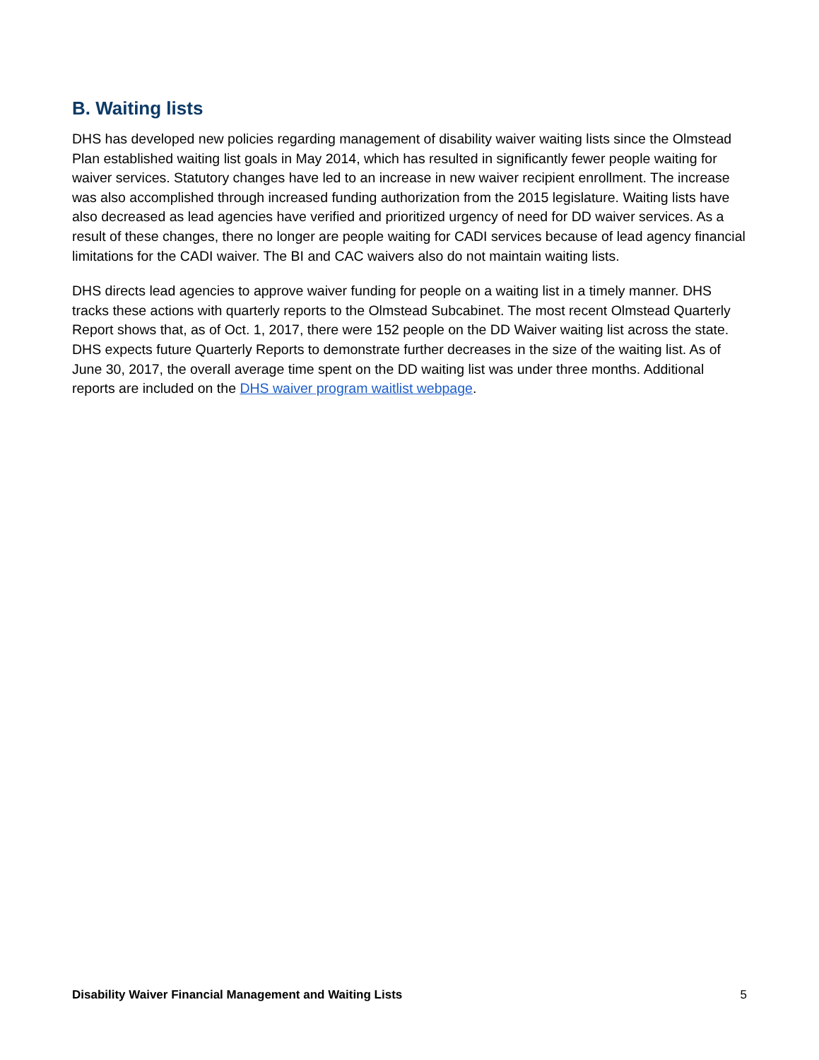B. Waiting lists
DHS has developed new policies regarding management of disability waiver waiting lists since the Olmstead Plan established waiting list goals in May 2014, which has resulted in significantly fewer people waiting for waiver services. Statutory changes have led to an increase in new waiver recipient enrollment. The increase was also accomplished through increased funding authorization from the 2015 legislature. Waiting lists have also decreased as lead agencies have verified and prioritized urgency of need for DD waiver services. As a result of these changes, there no longer are people waiting for CADI services because of lead agency financial limitations for the CADI waiver. The BI and CAC waivers also do not maintain waiting lists.
DHS directs lead agencies to approve waiver funding for people on a waiting list in a timely manner. DHS tracks these actions with quarterly reports to the Olmstead Subcabinet. The most recent Olmstead Quarterly Report shows that, as of Oct. 1, 2017, there were 152 people on the DD Waiver waiting list across the state. DHS expects future Quarterly Reports to demonstrate further decreases in the size of the waiting list. As of June 30, 2017, the overall average time spent on the DD waiting list was under three months. Additional reports are included on the DHS waiver program waitlist webpage.
Disability Waiver Financial Management and Waiting Lists 5